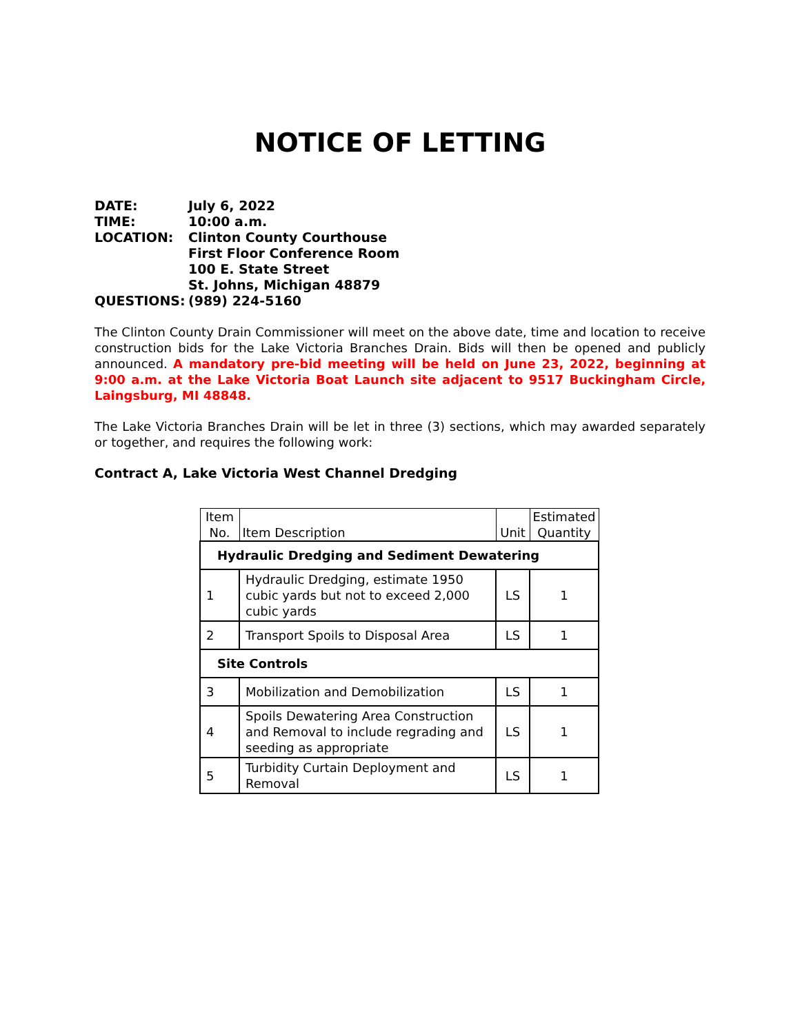NOTICE OF LETTING
| DATE: | July 6, 2022 |
| TIME: | 10:00 a.m. |
| LOCATION: | Clinton County Courthouse First Floor Conference Room 100 E. State Street St. Johns, Michigan 48879 |
| QUESTIONS: | (989) 224-5160 |
The Clinton County Drain Commissioner will meet on the above date, time and location to receive construction bids for the Lake Victoria Branches Drain. Bids will then be opened and publicly announced. A mandatory pre-bid meeting will be held on June 23, 2022, beginning at 9:00 a.m. at the Lake Victoria Boat Launch site adjacent to 9517 Buckingham Circle, Laingsburg, MI 48848.
The Lake Victoria Branches Drain will be let in three (3) sections, which may awarded separately or together, and requires the following work:
Contract A, Lake Victoria West Channel Dredging
| Item No. | Item Description | Unit | Estimated Quantity |
| --- | --- | --- | --- |
| Hydraulic Dredging and Sediment Dewatering | | | |
| 1 | Hydraulic Dredging, estimate 1950 cubic yards but not to exceed 2,000 cubic yards | LS | 1 |
| 2 | Transport Spoils to Disposal Area | LS | 1 |
| Site Controls | | | |
| 3 | Mobilization and Demobilization | LS | 1 |
| 4 | Spoils Dewatering Area Construction and Removal to include regrading and seeding as appropriate | LS | 1 |
| 5 | Turbidity Curtain Deployment and Removal | LS | 1 |